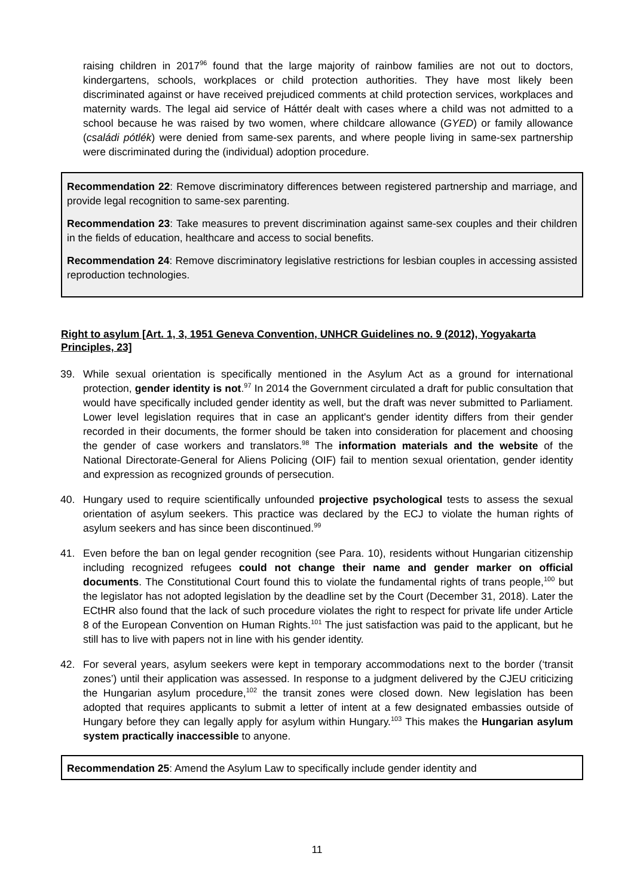raising children in 2017<sup>96</sup> found that the large majority of rainbow families are not out to doctors, kindergartens, schools, workplaces or child protection authorities. They have most likely been discriminated against or have received prejudiced comments at child protection services, workplaces and maternity wards. The legal aid service of Háttér dealt with cases where a child was not admitted to a school because he was raised by two women, where childcare allowance (GYED) or family allowance (családi pótlék) were denied from same-sex parents, and where people living in same-sex partnership were discriminated during the (individual) adoption procedure.
Recommendation 22: Remove discriminatory differences between registered partnership and marriage, and provide legal recognition to same-sex parenting.
Recommendation 23: Take measures to prevent discrimination against same-sex couples and their children in the fields of education, healthcare and access to social benefits.
Recommendation 24: Remove discriminatory legislative restrictions for lesbian couples in accessing assisted reproduction technologies.
Right to asylum [Art. 1, 3, 1951 Geneva Convention, UNHCR Guidelines no. 9 (2012), Yogyakarta Principles, 23]
39. While sexual orientation is specifically mentioned in the Asylum Act as a ground for international protection, gender identity is not.<sup>97</sup> In 2014 the Government circulated a draft for public consultation that would have specifically included gender identity as well, but the draft was never submitted to Parliament. Lower level legislation requires that in case an applicant's gender identity differs from their gender recorded in their documents, the former should be taken into consideration for placement and choosing the gender of case workers and translators.<sup>98</sup> The information materials and the website of the National Directorate-General for Aliens Policing (OIF) fail to mention sexual orientation, gender identity and expression as recognized grounds of persecution.
40. Hungary used to require scientifically unfounded projective psychological tests to assess the sexual orientation of asylum seekers. This practice was declared by the ECJ to violate the human rights of asylum seekers and has since been discontinued.<sup>99</sup>
41. Even before the ban on legal gender recognition (see Para. 10), residents without Hungarian citizenship including recognized refugees could not change their name and gender marker on official documents. The Constitutional Court found this to violate the fundamental rights of trans people,<sup>100</sup> but the legislator has not adopted legislation by the deadline set by the Court (December 31, 2018). Later the ECtHR also found that the lack of such procedure violates the right to respect for private life under Article 8 of the European Convention on Human Rights.<sup>101</sup> The just satisfaction was paid to the applicant, but he still has to live with papers not in line with his gender identity.
42. For several years, asylum seekers were kept in temporary accommodations next to the border (‘transit zones’) until their application was assessed. In response to a judgment delivered by the CJEU criticizing the Hungarian asylum procedure,<sup>102</sup> the transit zones were closed down. New legislation has been adopted that requires applicants to submit a letter of intent at a few designated embassies outside of Hungary before they can legally apply for asylum within Hungary.<sup>103</sup> This makes the Hungarian asylum system practically inaccessible to anyone.
Recommendation 25: Amend the Asylum Law to specifically include gender identity and
11